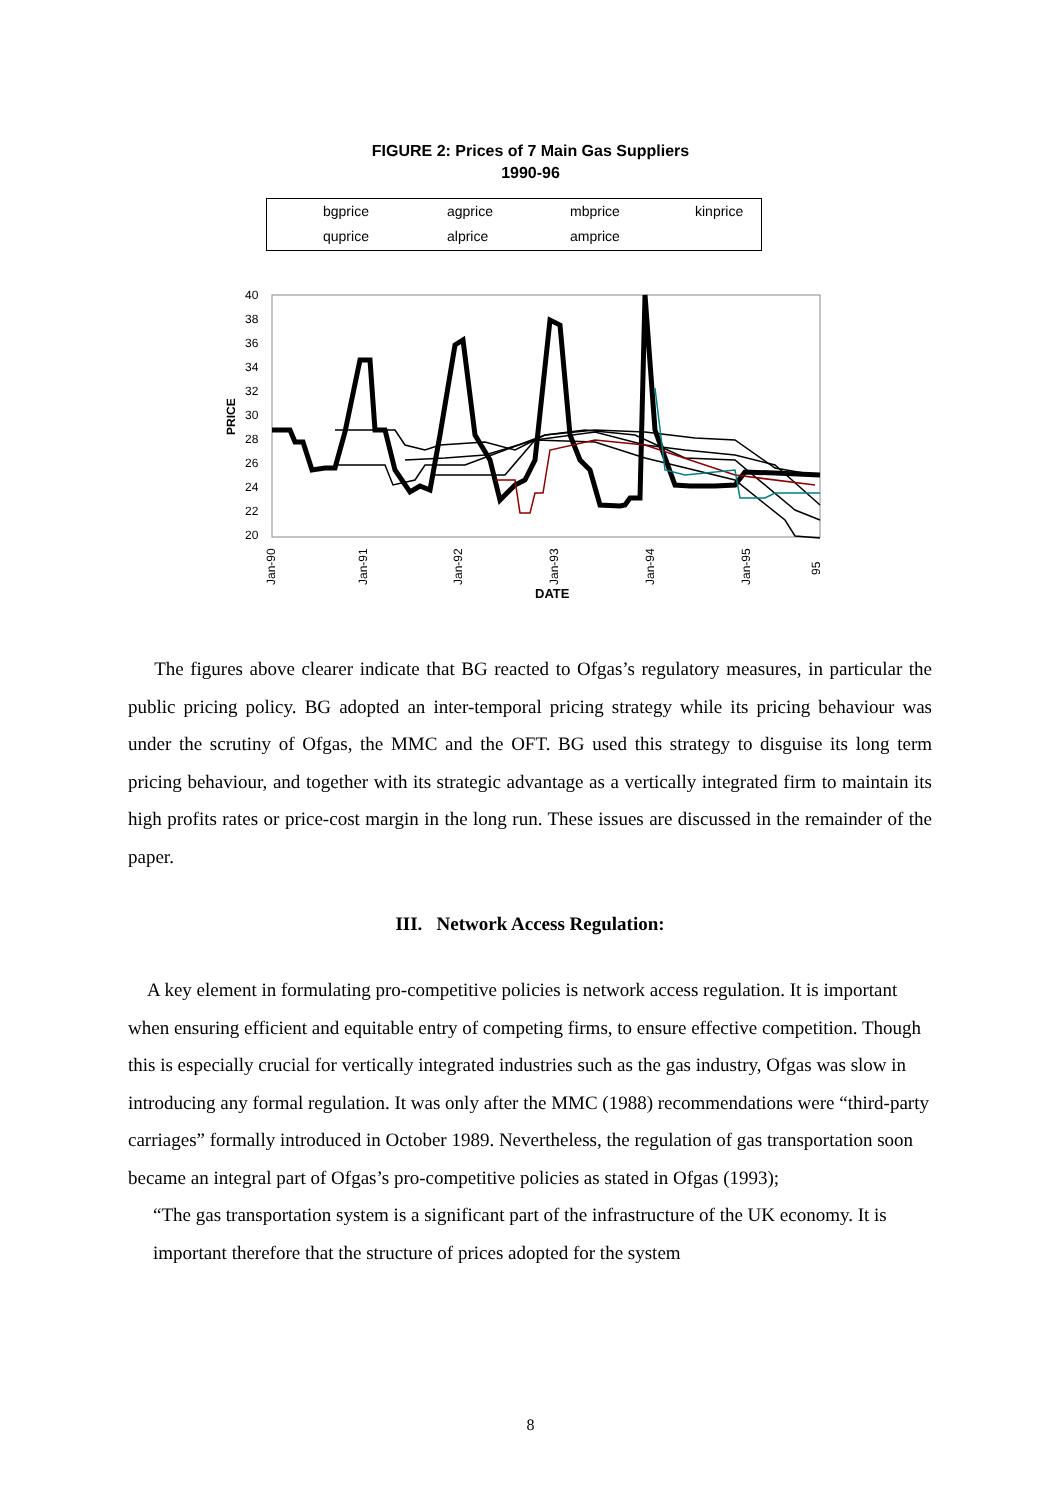FIGURE 2: Prices of 7 Main Gas Suppliers
1990-96
bgprice agprice mbprice kinprice
quprice alprice amprice
40
38
36
34
32
30
28
26
24
22
20
PRICE
DATE
Jan-90
Jan-91
Jan-92
Jan-93
Jan-94
Jan-95
95
The figures above clearer indicate that BG reacted to Ofgas’s regulatory measures, in particular the public pricing policy. BG adopted an inter-temporal pricing strategy while its pricing behaviour was under the scrutiny of Ofgas, the MMC and the OFT. BG used this strategy to disguise its long term pricing behaviour, and together with its strategic advantage as a vertically integrated firm to maintain its high profits rates or price-cost margin in the long run. These issues are discussed in the remainder of the paper.
III. Network Access Regulation:
A key element in formulating pro-competitive policies is network access regulation. It is important when ensuring efficient and equitable entry of competing firms, to ensure effective competition. Though this is especially crucial for vertically integrated industries such as the gas industry, Ofgas was slow in introducing any formal regulation. It was only after the MMC (1988) recommendations were “third-party carriages” formally introduced in October 1989. Nevertheless, the regulation of gas transportation soon became an integral part of Ofgas’s pro-competitive policies as stated in Ofgas (1993);
“The gas transportation system is a significant part of the infrastructure of the UK economy. It is important therefore that the structure of prices adopted for the system
8